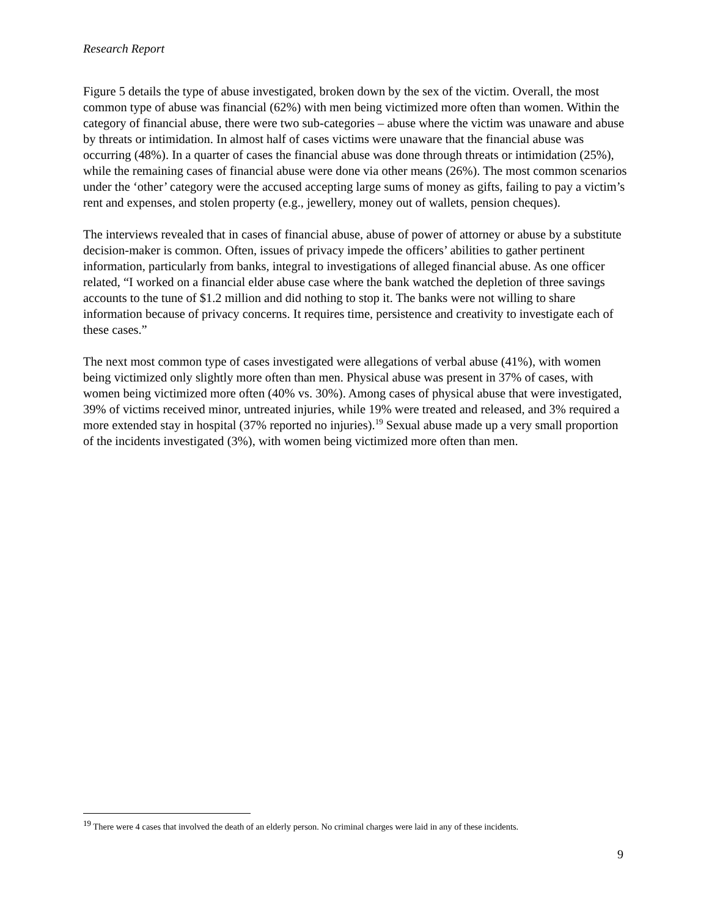Research Report
Figure 5 details the type of abuse investigated, broken down by the sex of the victim. Overall, the most common type of abuse was financial (62%) with men being victimized more often than women. Within the category of financial abuse, there were two sub-categories – abuse where the victim was unaware and abuse by threats or intimidation. In almost half of cases victims were unaware that the financial abuse was occurring (48%). In a quarter of cases the financial abuse was done through threats or intimidation (25%), while the remaining cases of financial abuse were done via other means (26%). The most common scenarios under the ‘other’ category were the accused accepting large sums of money as gifts, failing to pay a victim’s rent and expenses, and stolen property (e.g., jewellery, money out of wallets, pension cheques).
The interviews revealed that in cases of financial abuse, abuse of power of attorney or abuse by a substitute decision-maker is common. Often, issues of privacy impede the officers’ abilities to gather pertinent information, particularly from banks, integral to investigations of alleged financial abuse. As one officer related, “I worked on a financial elder abuse case where the bank watched the depletion of three savings accounts to the tune of $1.2 million and did nothing to stop it. The banks were not willing to share information because of privacy concerns. It requires time, persistence and creativity to investigate each of these cases.”
The next most common type of cases investigated were allegations of verbal abuse (41%), with women being victimized only slightly more often than men. Physical abuse was present in 37% of cases, with women being victimized more often (40% vs. 30%). Among cases of physical abuse that were investigated, 39% of victims received minor, untreated injuries, while 19% were treated and released, and 3% required a more extended stay in hospital (37% reported no injuries).<sup>19</sup> Sexual abuse made up a very small proportion of the incidents investigated (3%), with women being victimized more often than men.
<sup>19</sup> There were 4 cases that involved the death of an elderly person. No criminal charges were laid in any of these incidents.
9